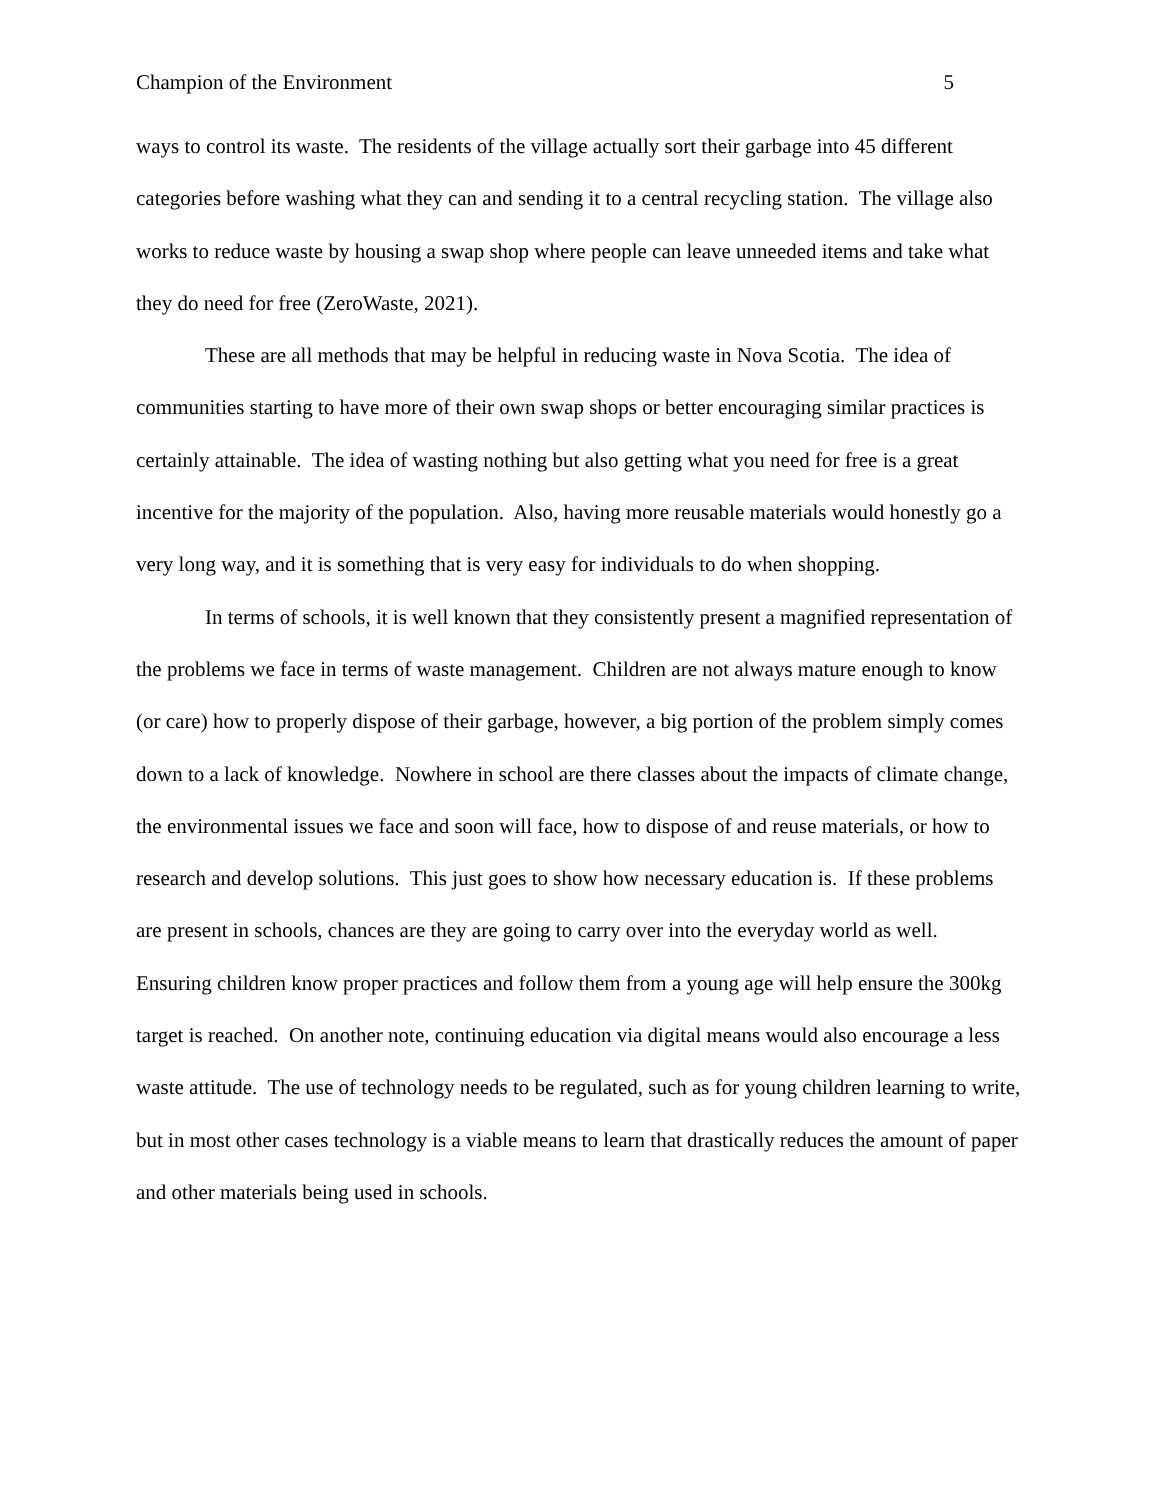Champion of the Environment 5
ways to control its waste. The residents of the village actually sort their garbage into 45 different categories before washing what they can and sending it to a central recycling station. The village also works to reduce waste by housing a swap shop where people can leave unneeded items and take what they do need for free (ZeroWaste, 2021).
These are all methods that may be helpful in reducing waste in Nova Scotia. The idea of communities starting to have more of their own swap shops or better encouraging similar practices is certainly attainable. The idea of wasting nothing but also getting what you need for free is a great incentive for the majority of the population. Also, having more reusable materials would honestly go a very long way, and it is something that is very easy for individuals to do when shopping.
In terms of schools, it is well known that they consistently present a magnified representation of the problems we face in terms of waste management. Children are not always mature enough to know (or care) how to properly dispose of their garbage, however, a big portion of the problem simply comes down to a lack of knowledge. Nowhere in school are there classes about the impacts of climate change, the environmental issues we face and soon will face, how to dispose of and reuse materials, or how to research and develop solutions. This just goes to show how necessary education is. If these problems are present in schools, chances are they are going to carry over into the everyday world as well. Ensuring children know proper practices and follow them from a young age will help ensure the 300kg target is reached. On another note, continuing education via digital means would also encourage a less waste attitude. The use of technology needs to be regulated, such as for young children learning to write, but in most other cases technology is a viable means to learn that drastically reduces the amount of paper and other materials being used in schools.